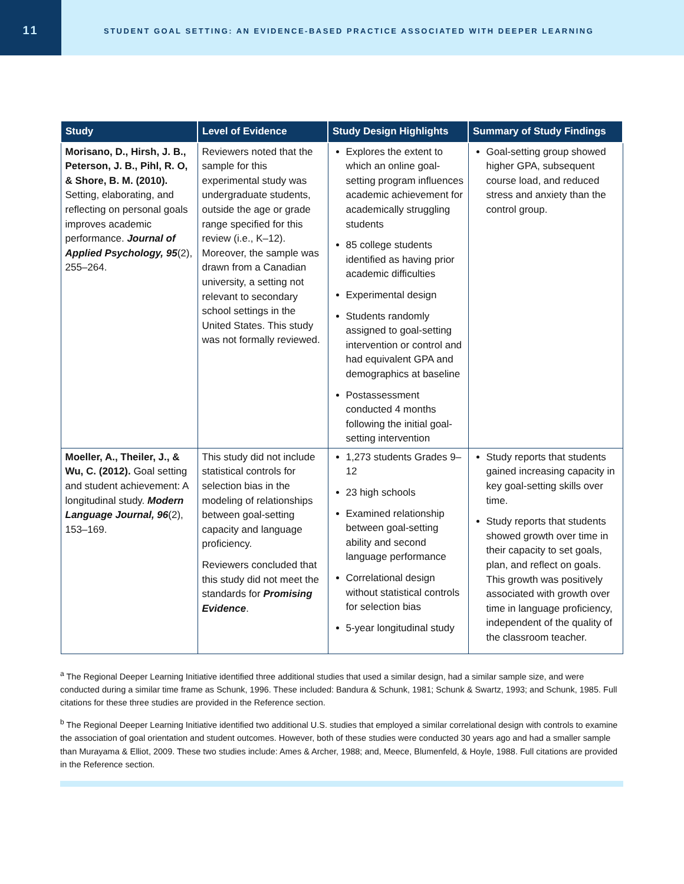11
STUDENT GOAL SETTING: AN EVIDENCE-BASED PRACTICE ASSOCIATED WITH DEEPER LEARNING
| Study | Level of Evidence | Study Design Highlights | Summary of Study Findings |
| --- | --- | --- | --- |
| Morisano, D., Hirsh, J. B., Peterson, J. B., Pihl, R. O, & Shore, B. M. (2010). Setting, elaborating, and reflecting on personal goals improves academic performance. Journal of Applied Psychology, 95 (2), 255–264. | Reviewers noted that the sample for this experimental study was undergraduate students, outside the age or grade range specified for this review (i.e., K–12). Moreover, the sample was drawn from a Canadian university, a setting not relevant to secondary school settings in the United States. This study was not formally reviewed. | Explores the extent to which an online goal-setting program influences academic achievement for academically struggling students 85 college students identified as having prior academic difficulties Experimental design Students randomly assigned to goal-setting intervention or control and had equivalent GPA and demographics at baseline Postassessment conducted 4 months following the initial goal-setting intervention | Goal-setting group showed higher GPA, subsequent course load, and reduced stress and anxiety than the control group. |
| Moeller, A., Theiler, J., & Wu, C. (2012). Goal setting and student achievement: A longitudinal study. Modern Language Journal, 96 (2), 153–169. | This study did not include statistical controls for selection bias in the modeling of relationships between goal-setting capacity and language proficiency. Reviewers concluded that this study did not meet the standards for Promising Evidence . | 1,273 students Grades 9–12 23 high schools Examined relationship between goal-setting ability and second language performance Correlational design without statistical controls for selection bias 5-year longitudinal study | Study reports that students gained increasing capacity in key goal-setting skills over time. Study reports that students showed growth over time in their capacity to set goals, plan, and reflect on goals. This growth was positively associated with growth over time in language proficiency, independent of the quality of the classroom teacher. |
<sup>a</sup> The Regional Deeper Learning Initiative identified three additional studies that used a similar design, had a similar sample size, and were conducted during a similar time frame as Schunk, 1996. These included: Bandura & Schunk, 1981; Schunk & Swartz, 1993; and Schunk, 1985. Full citations for these three studies are provided in the Reference section.
<sup>b</sup> The Regional Deeper Learning Initiative identified two additional U.S. studies that employed a similar correlational design with controls to examine the association of goal orientation and student outcomes. However, both of these studies were conducted 30 years ago and had a smaller sample than Murayama & Elliot, 2009. These two studies include: Ames & Archer, 1988; and, Meece, Blumenfeld, & Hoyle, 1988. Full citations are provided in the Reference section.